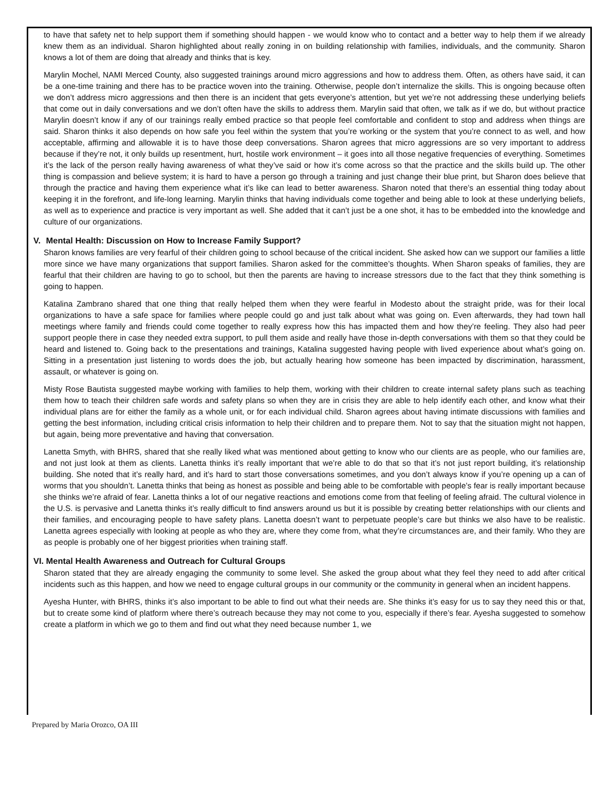to have that safety net to help support them if something should happen - we would know who to contact and a better way to help them if we already knew them as an individual. Sharon highlighted about really zoning in on building relationship with families, individuals, and the community. Sharon knows a lot of them are doing that already and thinks that is key.
Marylin Mochel, NAMI Merced County, also suggested trainings around micro aggressions and how to address them. Often, as others have said, it can be a one-time training and there has to be practice woven into the training. Otherwise, people don’t internalize the skills. This is ongoing because often we don’t address micro aggressions and then there is an incident that gets everyone’s attention, but yet we’re not addressing these underlying beliefs that come out in daily conversations and we don’t often have the skills to address them. Marylin said that often, we talk as if we do, but without practice Marylin doesn’t know if any of our trainings really embed practice so that people feel comfortable and confident to stop and address when things are said. Sharon thinks it also depends on how safe you feel within the system that you’re working or the system that you’re connect to as well, and how acceptable, affirming and allowable it is to have those deep conversations. Sharon agrees that micro aggressions are so very important to address because if they’re not, it only builds up resentment, hurt, hostile work environment – it goes into all those negative frequencies of everything. Sometimes it’s the lack of the person really having awareness of what they’ve said or how it’s come across so that the practice and the skills build up. The other thing is compassion and believe system; it is hard to have a person go through a training and just change their blue print, but Sharon does believe that through the practice and having them experience what it’s like can lead to better awareness. Sharon noted that there’s an essential thing today about keeping it in the forefront, and life-long learning. Marylin thinks that having individuals come together and being able to look at these underlying beliefs, as well as to experience and practice is very important as well. She added that it can’t just be a one shot, it has to be embedded into the knowledge and culture of our organizations.
V. Mental Health: Discussion on How to Increase Family Support?
Sharon knows families are very fearful of their children going to school because of the critical incident. She asked how can we support our families a little more since we have many organizations that support families. Sharon asked for the committee’s thoughts. When Sharon speaks of families, they are fearful that their children are having to go to school, but then the parents are having to increase stressors due to the fact that they think something is going to happen.
Katalina Zambrano shared that one thing that really helped them when they were fearful in Modesto about the straight pride, was for their local organizations to have a safe space for families where people could go and just talk about what was going on. Even afterwards, they had town hall meetings where family and friends could come together to really express how this has impacted them and how they’re feeling. They also had peer support people there in case they needed extra support, to pull them aside and really have those in-depth conversations with them so that they could be heard and listened to. Going back to the presentations and trainings, Katalina suggested having people with lived experience about what’s going on. Sitting in a presentation just listening to words does the job, but actually hearing how someone has been impacted by discrimination, harassment, assault, or whatever is going on.
Misty Rose Bautista suggested maybe working with families to help them, working with their children to create internal safety plans such as teaching them how to teach their children safe words and safety plans so when they are in crisis they are able to help identify each other, and know what their individual plans are for either the family as a whole unit, or for each individual child. Sharon agrees about having intimate discussions with families and getting the best information, including critical crisis information to help their children and to prepare them. Not to say that the situation might not happen, but again, being more preventative and having that conversation.
Lanetta Smyth, with BHRS, shared that she really liked what was mentioned about getting to know who our clients are as people, who our families are, and not just look at them as clients. Lanetta thinks it’s really important that we’re able to do that so that it’s not just report building, it’s relationship building. She noted that it’s really hard, and it’s hard to start those conversations sometimes, and you don’t always know if you’re opening up a can of worms that you shouldn’t. Lanetta thinks that being as honest as possible and being able to be comfortable with people’s fear is really important because she thinks we’re afraid of fear. Lanetta thinks a lot of our negative reactions and emotions come from that feeling of feeling afraid. The cultural violence in the U.S. is pervasive and Lanetta thinks it’s really difficult to find answers around us but it is possible by creating better relationships with our clients and their families, and encouraging people to have safety plans. Lanetta doesn’t want to perpetuate people’s care but thinks we also have to be realistic. Lanetta agrees especially with looking at people as who they are, where they come from, what they’re circumstances are, and their family. Who they are as people is probably one of her biggest priorities when training staff.
VI. Mental Health Awareness and Outreach for Cultural Groups
Sharon stated that they are already engaging the community to some level. She asked the group about what they feel they need to add after critical incidents such as this happen, and how we need to engage cultural groups in our community or the community in general when an incident happens.
Ayesha Hunter, with BHRS, thinks it’s also important to be able to find out what their needs are. She thinks it’s easy for us to say they need this or that, but to create some kind of platform where there’s outreach because they may not come to you, especially if there’s fear. Ayesha suggested to somehow create a platform in which we go to them and find out what they need because number 1, we
Prepared by Maria Orozco, OA III